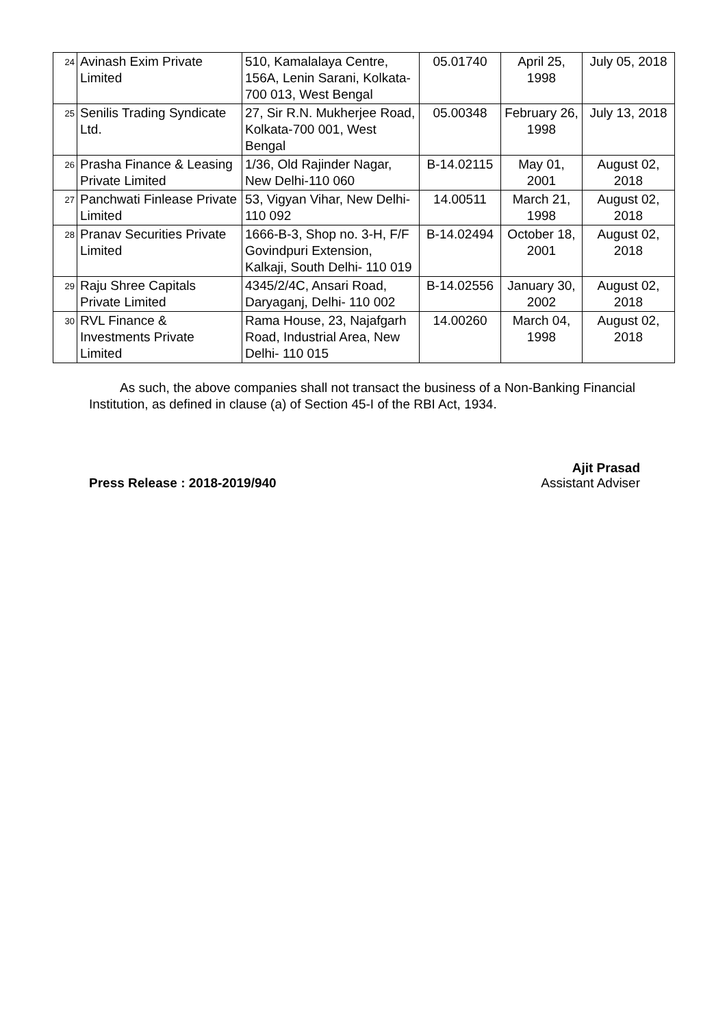| 24 | Avinash Exim Private Limited | 510, Kamalalaya Centre, 156A, Lenin Sarani, Kolkata- 700 013, West Bengal | 05.01740 | April 25, 1998 | July 05, 2018 |
| 25 | Senilis Trading Syndicate Ltd. | 27, Sir R.N. Mukherjee Road, Kolkata-700 001, West Bengal | 05.00348 | February 26, 1998 | July 13, 2018 |
| 26 | Prasha Finance & Leasing Private Limited | 1/36, Old Rajinder Nagar, New Delhi-110 060 | B-14.02115 | May 01, 2001 | August 02, 2018 |
| 27 | Panchwati Finlease Private Limited | 53, Vigyan Vihar, New Delhi-110 092 | 14.00511 | March 21, 1998 | August 02, 2018 |
| 28 | Pranav Securities Private Limited | 1666-B-3, Shop no. 3-H, F/F Govindpuri Extension, Kalkaji, South Delhi- 110 019 | B-14.02494 | October 18, 2001 | August 02, 2018 |
| 29 | Raju Shree Capitals Private Limited | 4345/2/4C, Ansari Road, Daryaganj, Delhi- 110 002 | B-14.02556 | January 30, 2002 | August 02, 2018 |
| 30 | RVL Finance & Investments Private Limited | Rama House, 23, Najafgarh Road, Industrial Area, New Delhi- 110 015 | 14.00260 | March 04, 1998 | August 02, 2018 |
As such, the above companies shall not transact the business of a Non-Banking Financial Institution, as defined in clause (a) of Section 45-I of the RBI Act, 1934.
Press Release : 2018-2019/940
Ajit Prasad
Assistant Adviser